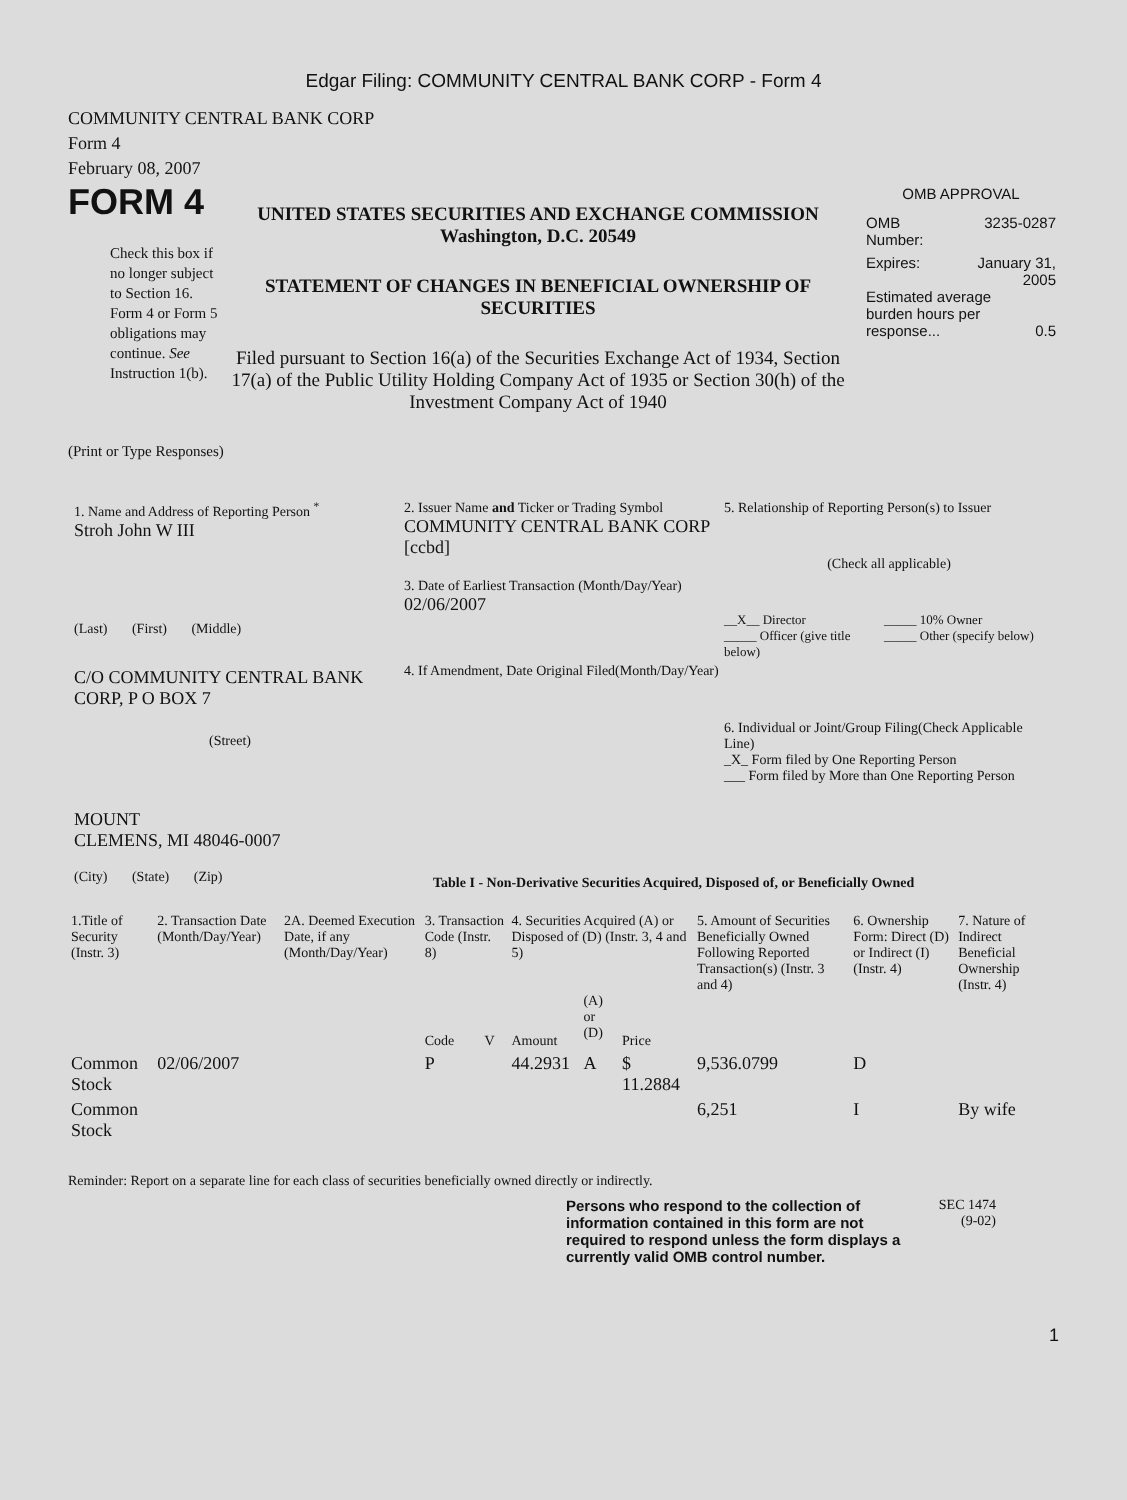Edgar Filing: COMMUNITY CENTRAL BANK CORP - Form 4
COMMUNITY CENTRAL BANK CORP
Form 4
February 08, 2007
FORM 4
Check this box if no longer subject to Section 16. Form 4 or Form 5 obligations may continue. See Instruction 1(b).
UNITED STATES SECURITIES AND EXCHANGE COMMISSION
Washington, D.C. 20549
STATEMENT OF CHANGES IN BENEFICIAL OWNERSHIP OF SECURITIES
Filed pursuant to Section 16(a) of the Securities Exchange Act of 1934, Section 17(a) of the Public Utility Holding Company Act of 1935 or Section 30(h) of the Investment Company Act of 1940
OMB APPROVAL
OMB
Number: 3235-0287
Expires: January 31,
2005
Estimated average burden hours per response... 0.5
(Print or Type Responses)
1. Name and Address of Reporting Person <sup>*</sup>
Stroh John W III
(Last) (First) (Middle)
C/O COMMUNITY CENTRAL BANK CORP, P O BOX 7
(Street)
MOUNT
CLEMENS, MI 48046-0007
(City) (State) (Zip)
2. Issuer Name and Ticker or Trading Symbol
COMMUNITY CENTRAL BANK CORP [ccbd]
3. Date of Earliest Transaction (Month/Day/Year)
02/06/2007
4. If Amendment, Date Original Filed(Month/Day/Year)
5. Relationship of Reporting Person(s) to Issuer
(Check all applicable)
__X__ Director
_____ Officer (give title below)
_____ 10% Owner
_____ Other (specify below)
6. Individual or Joint/Group Filing(Check Applicable Line)
_X_ Form filed by One Reporting Person
___ Form filed by More than One Reporting Person
Table I - Non-Derivative Securities Acquired, Disposed of, or Beneficially Owned
| 1.Title of Security (Instr. 3) | 2. Transaction Date (Month/Day/Year) | 2A. Deemed Execution Date, if any (Month/Day/Year) | 3. Transaction Code (Instr. 8) | | 4. Securities Acquired (A) or Disposed of (D) (Instr. 3, 4 and 5) | | | 5. Amount of Securities Beneficially Owned Following Reported Transaction(s) (Instr. 3 and 4) | 6. Ownership Form: Direct (D) or Indirect (I) (Instr. 4) | 7. Nature of Indirect Beneficial Ownership (Instr. 4) |
| --- | --- | --- | --- | --- | --- | --- | --- | --- | --- | --- |
| | | | Code | V | Amount | (A) or (D) | Price | | | |
| Common Stock | 02/06/2007 | | P | | 44.2931 | A | $ 11.2884 | 9,536.0799 | D | |
| Common Stock | | | | | | | | 6,251 | I | By wife |
Reminder: Report on a separate line for each class of securities beneficially owned directly or indirectly.
Persons who respond to the collection of information contained in this form are not required to respond unless the form displays a currently valid OMB control number.
SEC 1474
(9-02)
1